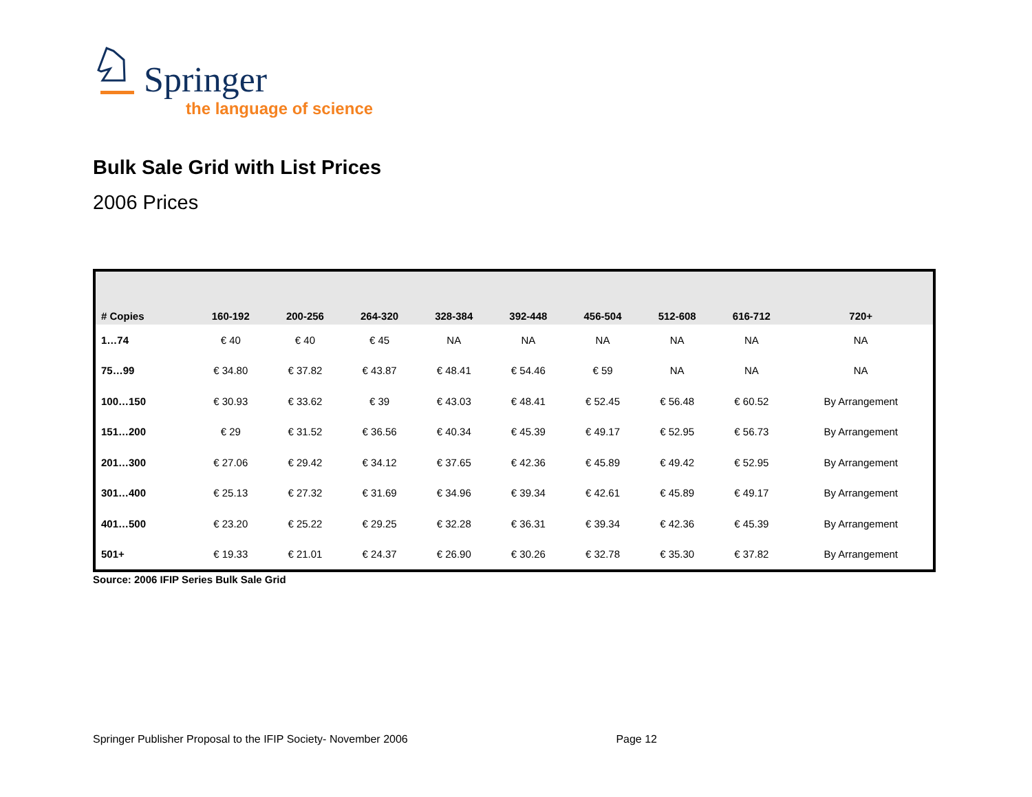Springer
the language of science
Bulk Sale Grid with List Prices
2006 Prices
| # Copies | 160-192 | 200-256 | 264-320 | 328-384 | 392-448 | 456-504 | 512-608 | 616-712 | 720+ |
| --- | --- | --- | --- | --- | --- | --- | --- | --- | --- |
| 1…74 | € 40 | € 40 | € 45 | NA | NA | NA | NA | NA | NA |
| 75…99 | € 34.80 | € 37.82 | € 43.87 | € 48.41 | € 54.46 | € 59 | NA | NA | NA |
| 100…150 | € 30.93 | € 33.62 | € 39 | € 43.03 | € 48.41 | € 52.45 | € 56.48 | € 60.52 | By Arrangement |
| 151…200 | € 29 | € 31.52 | € 36.56 | € 40.34 | € 45.39 | € 49.17 | € 52.95 | € 56.73 | By Arrangement |
| 201…300 | € 27.06 | € 29.42 | € 34.12 | € 37.65 | € 42.36 | € 45.89 | € 49.42 | € 52.95 | By Arrangement |
| 301…400 | € 25.13 | € 27.32 | € 31.69 | € 34.96 | € 39.34 | € 42.61 | € 45.89 | € 49.17 | By Arrangement |
| 401…500 | € 23.20 | € 25.22 | € 29.25 | € 32.28 | € 36.31 | € 39.34 | € 42.36 | € 45.39 | By Arrangement |
| 501+ | € 19.33 | € 21.01 | € 24.37 | € 26.90 | € 30.26 | € 32.78 | € 35.30 | € 37.82 | By Arrangement |
Source: 2006 IFIP Series Bulk Sale Grid
Springer Publisher Proposal to the IFIP Society- November 2006 Page 12